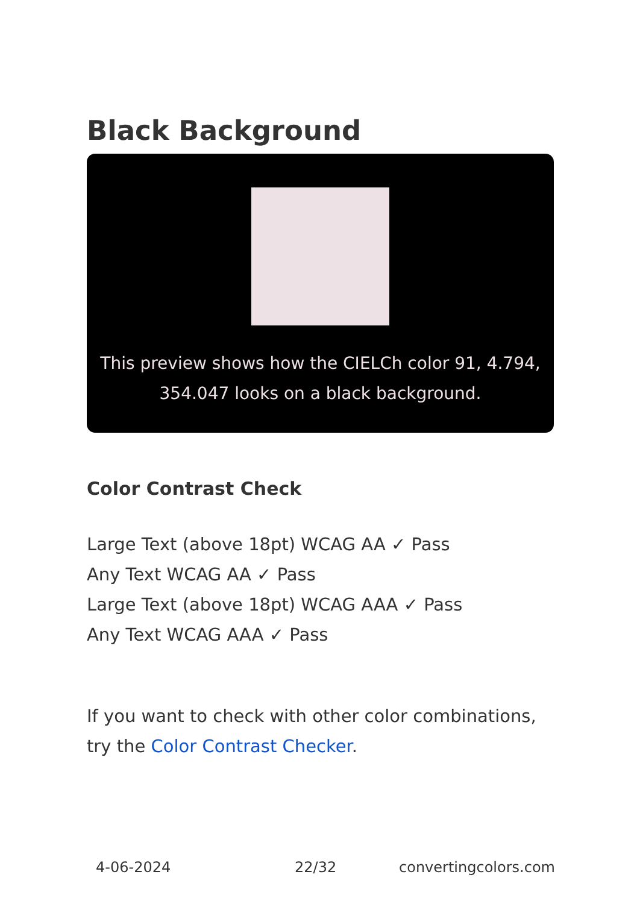Black Background
This preview shows how the CIELCh color 91, 4.794, 354.047 looks on a black background.
Color Contrast Check
Large Text (above 18pt) WCAG AA ✓ Pass
Any Text WCAG AA ✓ Pass
Large Text (above 18pt) WCAG AAA ✓ Pass
Any Text WCAG AAA ✓ Pass
If you want to check with other color combinations, try the Color Contrast Checker.
4-06-2024 22/32 convertingcolors.com